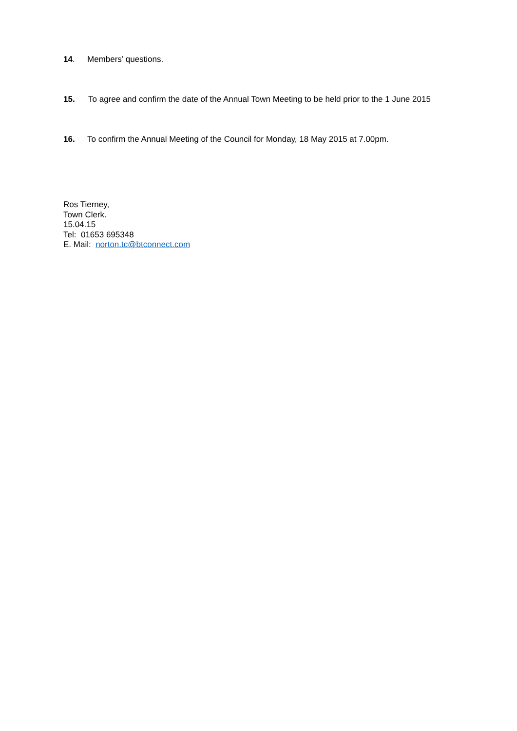14. Members’ questions.
15. To agree and confirm the date of the Annual Town Meeting to be held prior to the 1 June 2015
16. To confirm the Annual Meeting of the Council for Monday, 18 May 2015 at 7.00pm.
Ros Tierney,
Town Clerk.
15.04.15
Tel: 01653 695348
E. Mail: norton.tc@btconnect.com